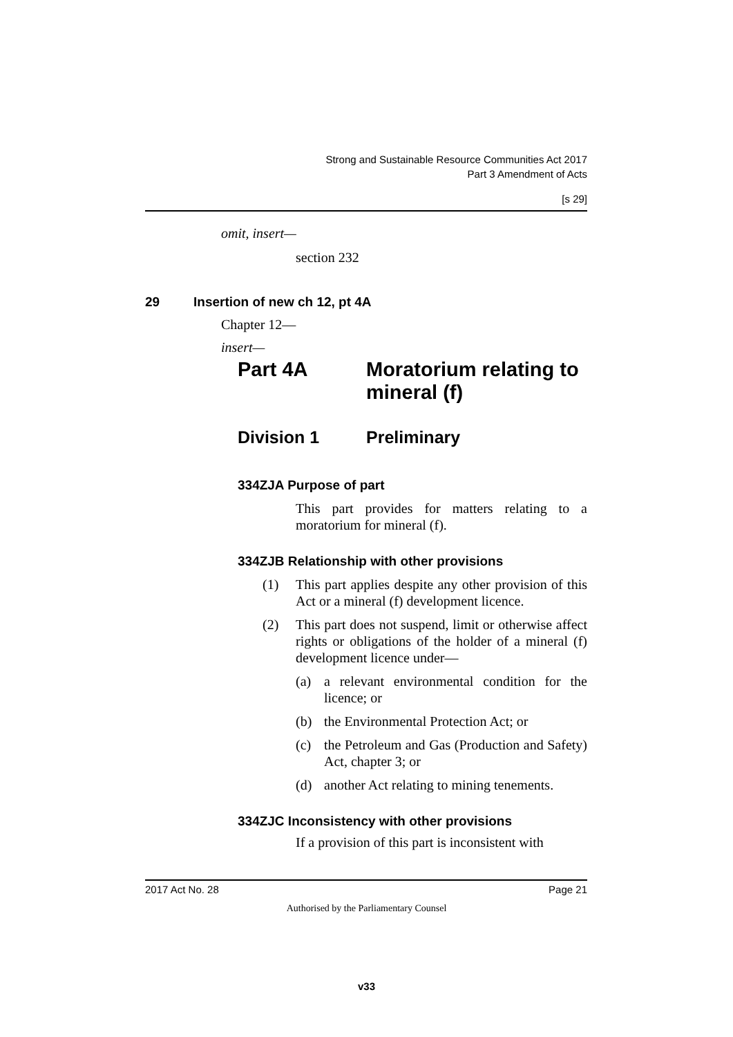Strong and Sustainable Resource Communities Act 2017
Part 3 Amendment of Acts
[s 29]
omit, insert—
section 232
29 Insertion of new ch 12, pt 4A
Chapter 12—
insert—
Part 4A Moratorium relating to
mineral (f)
Division 1 Preliminary
334ZJA Purpose of part
This part provides for matters relating to a moratorium for mineral (f).
334ZJB Relationship with other provisions
(1) This part applies despite any other provision of this Act or a mineral (f) development licence.
(2) This part does not suspend, limit or otherwise affect rights or obligations of the holder of a mineral (f) development licence under—
(a) a relevant environmental condition for the licence; or
(b) the Environmental Protection Act; or
(c) the Petroleum and Gas (Production and Safety) Act, chapter 3; or
(d) another Act relating to mining tenements.
334ZJC Inconsistency with other provisions
If a provision of this part is inconsistent with
2017 Act No. 28 Page 21
Authorised by the Parliamentary Counsel
v33